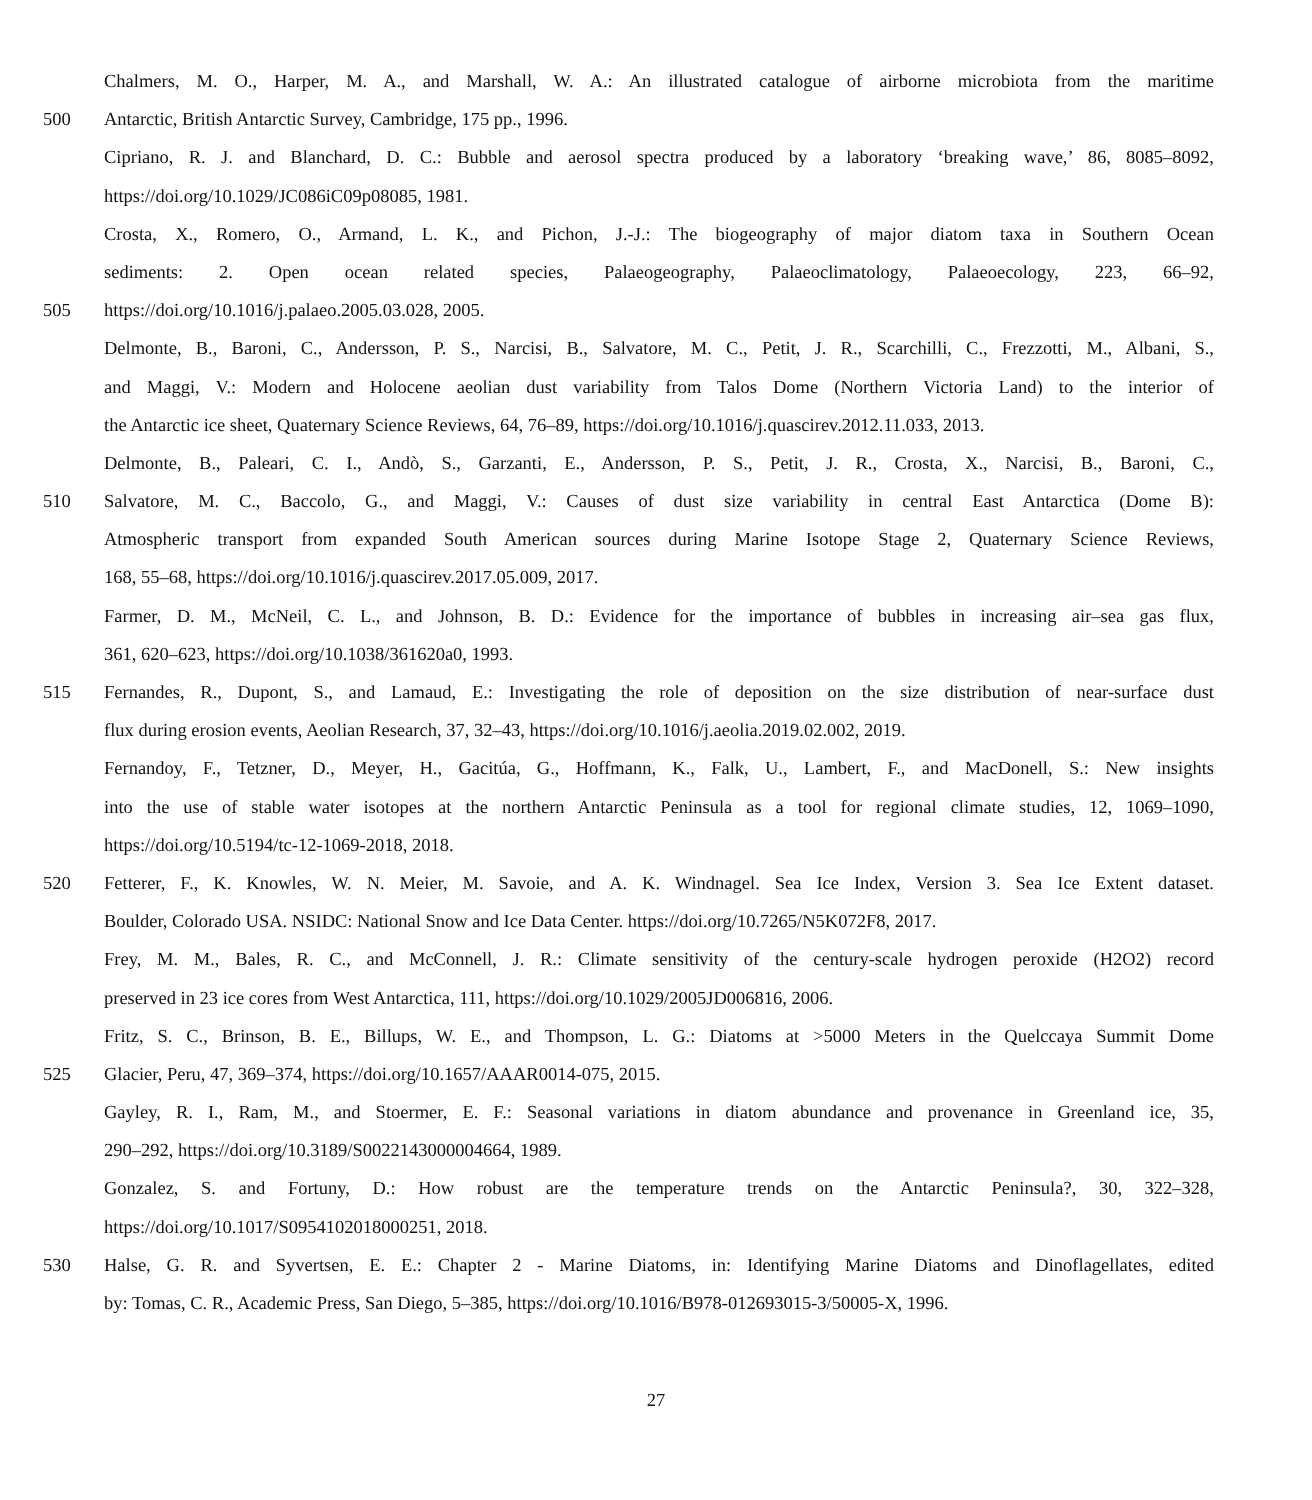Chalmers, M. O., Harper, M. A., and Marshall, W. A.: An illustrated catalogue of airborne microbiota from the maritime
500 Antarctic, British Antarctic Survey, Cambridge, 175 pp., 1996.
Cipriano, R. J. and Blanchard, D. C.: Bubble and aerosol spectra produced by a laboratory ‘breaking wave,’ 86, 8085–8092,
https://doi.org/10.1029/JC086iC09p08085, 1981.
Crosta, X., Romero, O., Armand, L. K., and Pichon, J.-J.: The biogeography of major diatom taxa in Southern Ocean
sediments: 2. Open ocean related species, Palaeogeography, Palaeoclimatology, Palaeoecology, 223, 66–92,
505 https://doi.org/10.1016/j.palaeo.2005.03.028, 2005.
Delmonte, B., Baroni, C., Andersson, P. S., Narcisi, B., Salvatore, M. C., Petit, J. R., Scarchilli, C., Frezzotti, M., Albani, S.,
and Maggi, V.: Modern and Holocene aeolian dust variability from Talos Dome (Northern Victoria Land) to the interior of
the Antarctic ice sheet, Quaternary Science Reviews, 64, 76–89, https://doi.org/10.1016/j.quascirev.2012.11.033, 2013.
Delmonte, B., Paleari, C. I., Andò, S., Garzanti, E., Andersson, P. S., Petit, J. R., Crosta, X., Narcisi, B., Baroni, C.,
510 Salvatore, M. C., Baccolo, G., and Maggi, V.: Causes of dust size variability in central East Antarctica (Dome B):
Atmospheric transport from expanded South American sources during Marine Isotope Stage 2, Quaternary Science Reviews,
168, 55–68, https://doi.org/10.1016/j.quascirev.2017.05.009, 2017.
Farmer, D. M., McNeil, C. L., and Johnson, B. D.: Evidence for the importance of bubbles in increasing air–sea gas flux,
361, 620–623, https://doi.org/10.1038/361620a0, 1993.
515 Fernandes, R., Dupont, S., and Lamaud, E.: Investigating the role of deposition on the size distribution of near-surface dust
flux during erosion events, Aeolian Research, 37, 32–43, https://doi.org/10.1016/j.aeolia.2019.02.002, 2019.
Fernandoy, F., Tetzner, D., Meyer, H., Gacitúa, G., Hoffmann, K., Falk, U., Lambert, F., and MacDonell, S.: New insights
into the use of stable water isotopes at the northern Antarctic Peninsula as a tool for regional climate studies, 12, 1069–1090,
https://doi.org/10.5194/tc-12-1069-2018, 2018.
520 Fetterer, F., K. Knowles, W. N. Meier, M. Savoie, and A. K. Windnagel. Sea Ice Index, Version 3. Sea Ice Extent dataset.
Boulder, Colorado USA. NSIDC: National Snow and Ice Data Center. https://doi.org/10.7265/N5K072F8, 2017.
Frey, M. M., Bales, R. C., and McConnell, J. R.: Climate sensitivity of the century-scale hydrogen peroxide (H2O2) record
preserved in 23 ice cores from West Antarctica, 111, https://doi.org/10.1029/2005JD006816, 2006.
Fritz, S. C., Brinson, B. E., Billups, W. E., and Thompson, L. G.: Diatoms at >5000 Meters in the Quelccaya Summit Dome
525 Glacier, Peru, 47, 369–374, https://doi.org/10.1657/AAAR0014-075, 2015.
Gayley, R. I., Ram, M., and Stoermer, E. F.: Seasonal variations in diatom abundance and provenance in Greenland ice, 35,
290–292, https://doi.org/10.3189/S0022143000004664, 1989.
Gonzalez, S. and Fortuny, D.: How robust are the temperature trends on the Antarctic Peninsula?, 30, 322–328,
https://doi.org/10.1017/S0954102018000251, 2018.
530 Halse, G. R. and Syvertsen, E. E.: Chapter 2 - Marine Diatoms, in: Identifying Marine Diatoms and Dinoflagellates, edited
by: Tomas, C. R., Academic Press, San Diego, 5–385, https://doi.org/10.1016/B978-012693015-3/50005-X, 1996.
27